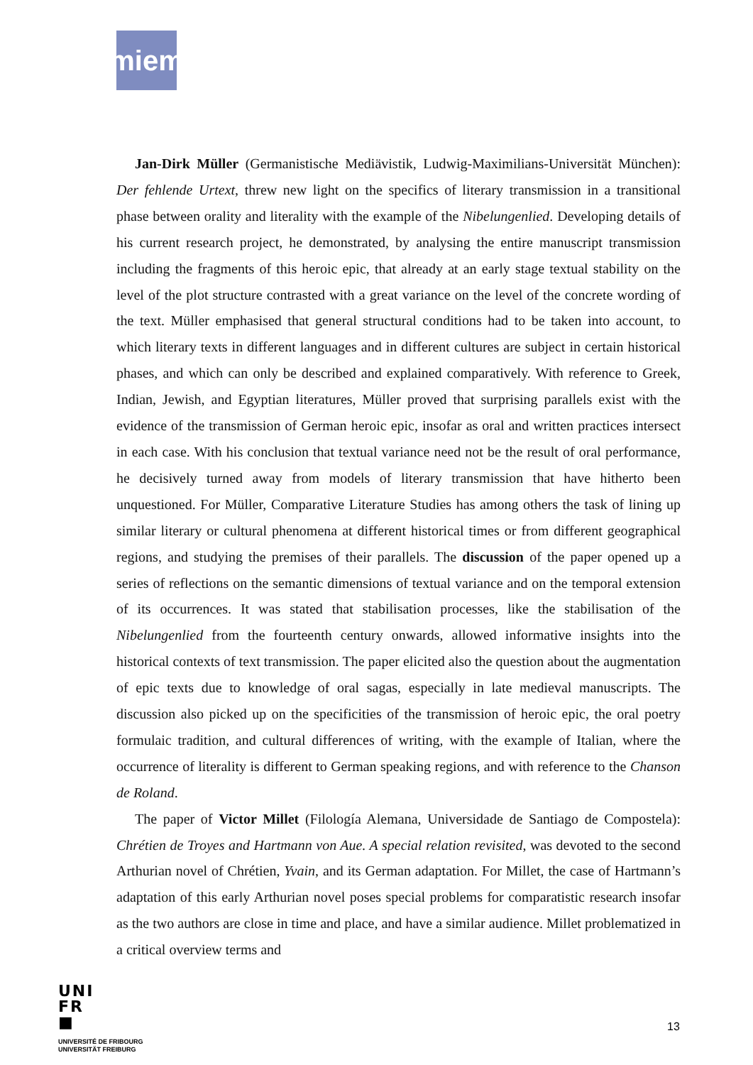miem
Jan-Dirk Müller (Germanistische Mediävistik, Ludwig-Maximilians-Universität München): Der fehlende Urtext, threw new light on the specifics of literary transmission in a transitional phase between orality and literality with the example of the Nibelungenlied. Developing details of his current research project, he demonstrated, by analysing the entire manuscript transmission including the fragments of this heroic epic, that already at an early stage textual stability on the level of the plot structure contrasted with a great variance on the level of the concrete wording of the text. Müller emphasised that general structural conditions had to be taken into account, to which literary texts in different languages and in different cultures are subject in certain historical phases, and which can only be described and explained comparatively. With reference to Greek, Indian, Jewish, and Egyptian literatures, Müller proved that surprising parallels exist with the evidence of the transmission of German heroic epic, insofar as oral and written practices intersect in each case. With his conclusion that textual variance need not be the result of oral performance, he decisively turned away from models of literary transmission that have hitherto been unquestioned. For Müller, Comparative Literature Studies has among others the task of lining up similar literary or cultural phenomena at different historical times or from different geographical regions, and studying the premises of their parallels. The discussion of the paper opened up a series of reflections on the semantic dimensions of textual variance and on the temporal extension of its occurrences. It was stated that stabilisation processes, like the stabilisation of the Nibelungenlied from the fourteenth century onwards, allowed informative insights into the historical contexts of text transmission. The paper elicited also the question about the augmentation of epic texts due to knowledge of oral sagas, especially in late medieval manuscripts. The discussion also picked up on the specificities of the transmission of heroic epic, the oral poetry formulaic tradition, and cultural differences of writing, with the example of Italian, where the occurrence of literality is different to German speaking regions, and with reference to the Chanson de Roland.
The paper of Victor Millet (Filología Alemana, Universidade de Santiago de Compostela): Chrétien de Troyes and Hartmann von Aue. A special relation revisited, was devoted to the second Arthurian novel of Chrétien, Yvain, and its German adaptation. For Millet, the case of Hartmann’s adaptation of this early Arthurian novel poses special problems for comparatistic research insofar as the two authors are close in time and place, and have a similar audience. Millet problematized in a critical overview terms and
UNI
FR
■
UNIVERSITÉ DE FRIBOURG
UNIVERSITÄT FREIBURG
13